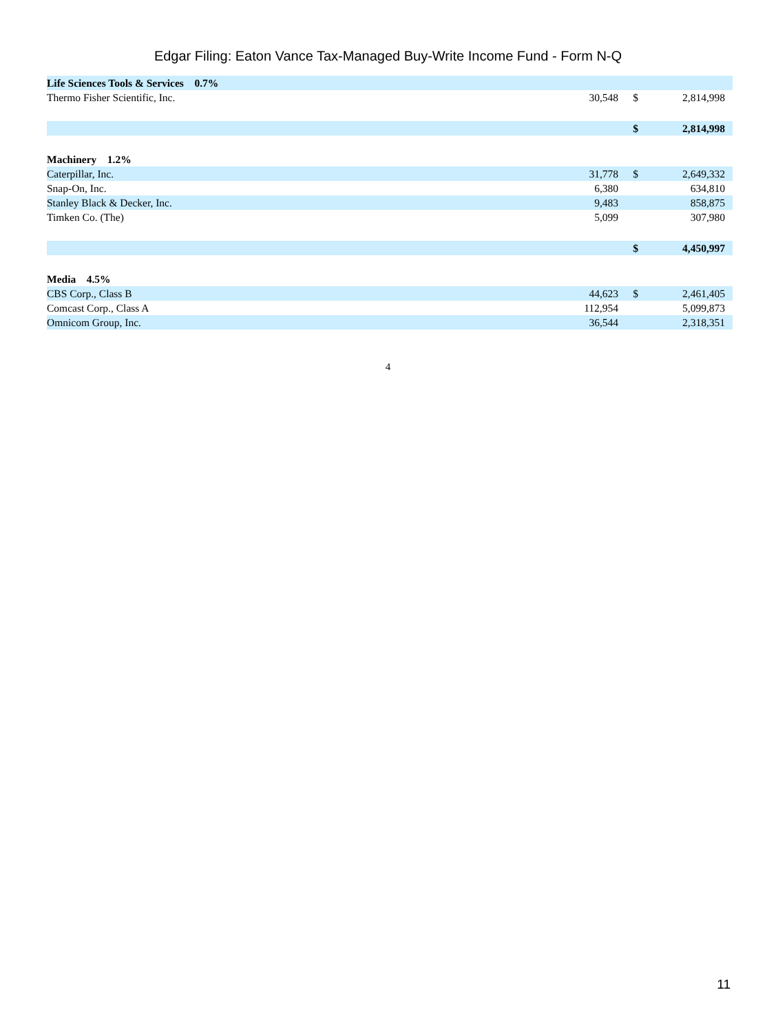Edgar Filing: Eaton Vance Tax-Managed Buy-Write Income Fund - Form N-Q
| Life Sciences Tools & Services 0.7% | | | |
| Thermo Fisher Scientific, Inc. | 30,548 | $ | 2,814,998 |
| | | $ | 2,814,998 |
| Machinery 1.2% | | | |
| Caterpillar, Inc. | 31,778 | $ | 2,649,332 |
| Snap-On, Inc. | 6,380 | | 634,810 |
| Stanley Black & Decker, Inc. | 9,483 | | 858,875 |
| Timken Co. (The) | 5,099 | | 307,980 |
| | | $ | 4,450,997 |
| Media 4.5% | | | |
| CBS Corp., Class B | 44,623 | $ | 2,461,405 |
| Comcast Corp., Class A | 112,954 | | 5,099,873 |
| Omnicom Group, Inc. | 36,544 | | 2,318,351 |
4
11